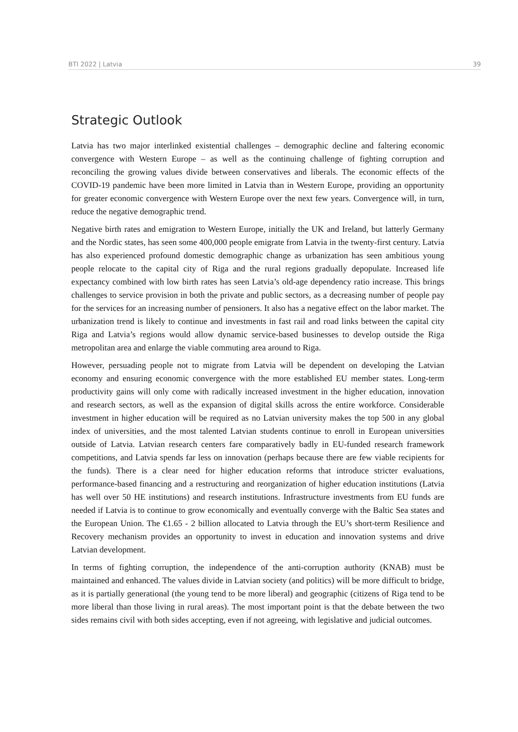BTI 2022 | Latvia 39
Strategic Outlook
Latvia has two major interlinked existential challenges – demographic decline and faltering economic convergence with Western Europe – as well as the continuing challenge of fighting corruption and reconciling the growing values divide between conservatives and liberals. The economic effects of the COVID-19 pandemic have been more limited in Latvia than in Western Europe, providing an opportunity for greater economic convergence with Western Europe over the next few years. Convergence will, in turn, reduce the negative demographic trend.
Negative birth rates and emigration to Western Europe, initially the UK and Ireland, but latterly Germany and the Nordic states, has seen some 400,000 people emigrate from Latvia in the twenty-first century. Latvia has also experienced profound domestic demographic change as urbanization has seen ambitious young people relocate to the capital city of Riga and the rural regions gradually depopulate. Increased life expectancy combined with low birth rates has seen Latvia’s old-age dependency ratio increase. This brings challenges to service provision in both the private and public sectors, as a decreasing number of people pay for the services for an increasing number of pensioners. It also has a negative effect on the labor market. The urbanization trend is likely to continue and investments in fast rail and road links between the capital city Riga and Latvia’s regions would allow dynamic service-based businesses to develop outside the Riga metropolitan area and enlarge the viable commuting area around to Riga.
However, persuading people not to migrate from Latvia will be dependent on developing the Latvian economy and ensuring economic convergence with the more established EU member states. Long-term productivity gains will only come with radically increased investment in the higher education, innovation and research sectors, as well as the expansion of digital skills across the entire workforce. Considerable investment in higher education will be required as no Latvian university makes the top 500 in any global index of universities, and the most talented Latvian students continue to enroll in European universities outside of Latvia. Latvian research centers fare comparatively badly in EU-funded research framework competitions, and Latvia spends far less on innovation (perhaps because there are few viable recipients for the funds). There is a clear need for higher education reforms that introduce stricter evaluations, performance-based financing and a restructuring and reorganization of higher education institutions (Latvia has well over 50 HE institutions) and research institutions. Infrastructure investments from EU funds are needed if Latvia is to continue to grow economically and eventually converge with the Baltic Sea states and the European Union. The €1.65 - 2 billion allocated to Latvia through the EU’s short-term Resilience and Recovery mechanism provides an opportunity to invest in education and innovation systems and drive Latvian development.
In terms of fighting corruption, the independence of the anti-corruption authority (KNAB) must be maintained and enhanced. The values divide in Latvian society (and politics) will be more difficult to bridge, as it is partially generational (the young tend to be more liberal) and geographic (citizens of Riga tend to be more liberal than those living in rural areas). The most important point is that the debate between the two sides remains civil with both sides accepting, even if not agreeing, with legislative and judicial outcomes.